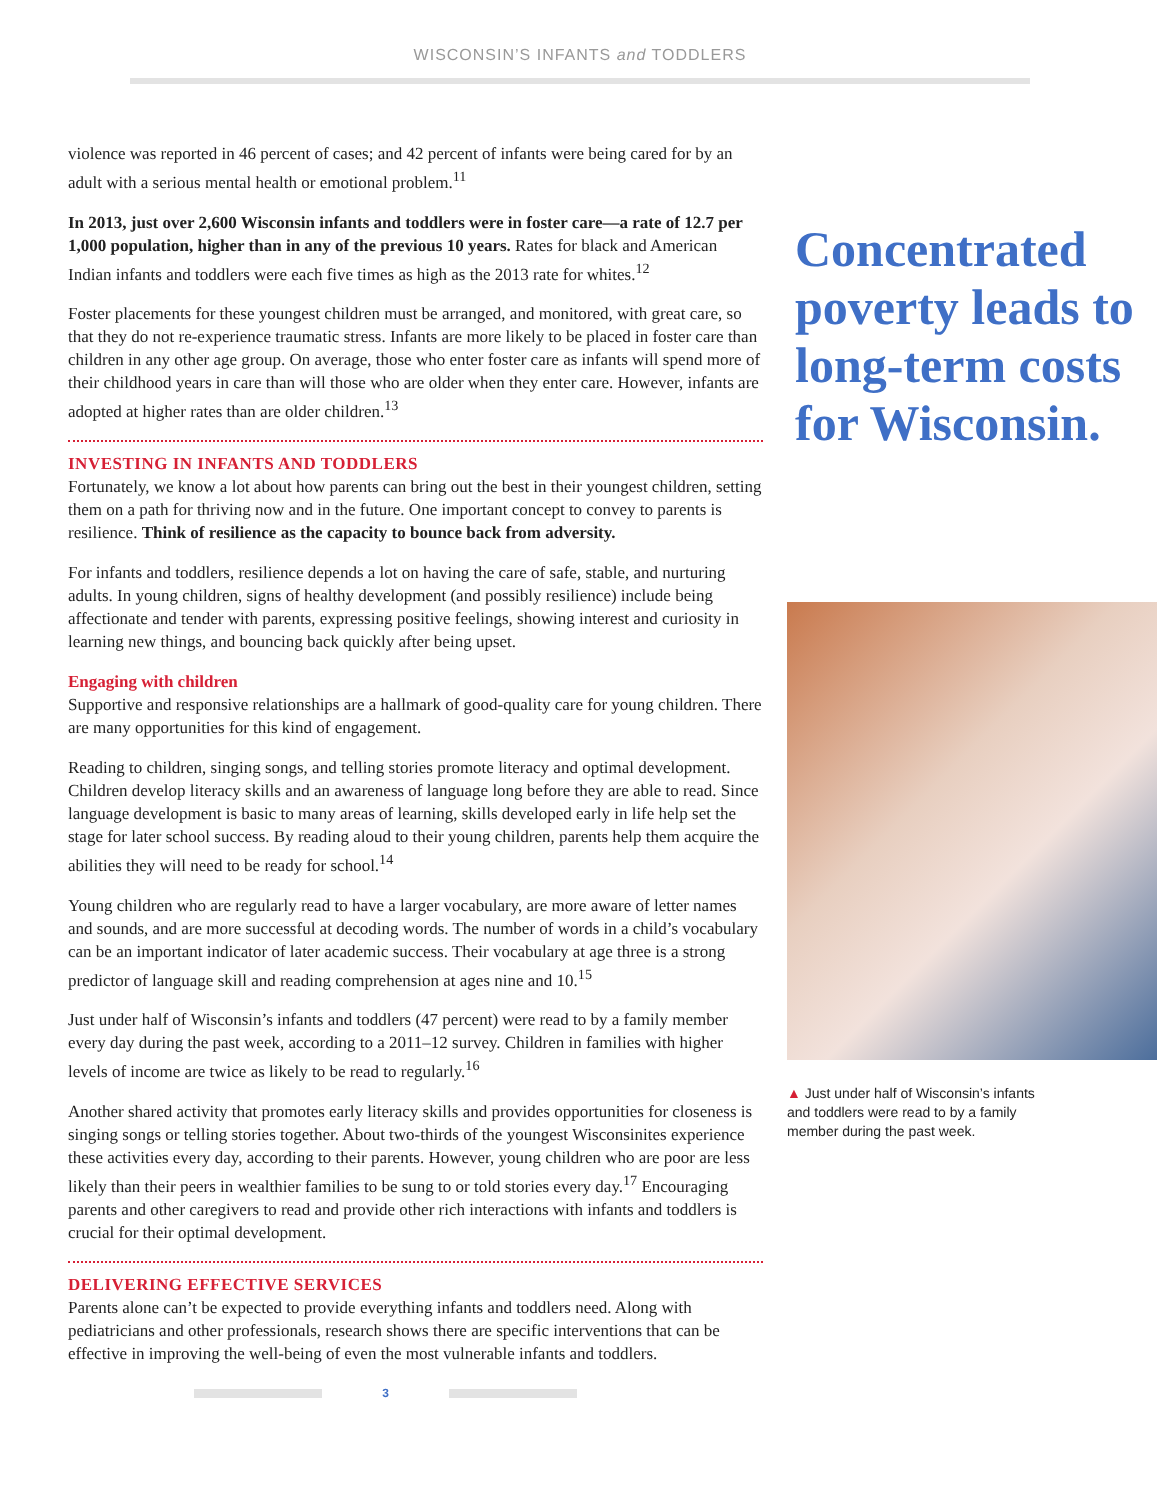WISCONSIN’S INFANTS and TODDLERS
violence was reported in 46 percent of cases; and 42 percent of infants were being cared for by an adult with a serious mental health or emotional problem.<sup>11</sup>
In 2013, just over 2,600 Wisconsin infants and toddlers were in foster care—a rate of 12.7 per 1,000 population, higher than in any of the previous 10 years. Rates for black and American Indian infants and toddlers were each five times as high as the 2013 rate for whites.<sup>12</sup>
Foster placements for these youngest children must be arranged, and monitored, with great care, so that they do not re-experience traumatic stress. Infants are more likely to be placed in foster care than children in any other age group. On average, those who enter foster care as infants will spend more of their childhood years in care than will those who are older when they enter care. However, infants are adopted at higher rates than are older children.<sup>13</sup>
INVESTING IN INFANTS AND TODDLERS
Fortunately, we know a lot about how parents can bring out the best in their youngest children, setting them on a path for thriving now and in the future. One important concept to convey to parents is resilience. Think of resilience as the capacity to bounce back from adversity.
For infants and toddlers, resilience depends a lot on having the care of safe, stable, and nurturing adults. In young children, signs of healthy development (and possibly resilience) include being affectionate and tender with parents, expressing positive feelings, showing interest and curiosity in learning new things, and bouncing back quickly after being upset.
Engaging with children
Supportive and responsive relationships are a hallmark of good-quality care for young children. There are many opportunities for this kind of engagement.
Reading to children, singing songs, and telling stories promote literacy and optimal development. Children develop literacy skills and an awareness of language long before they are able to read. Since language development is basic to many areas of learning, skills developed early in life help set the stage for later school success. By reading aloud to their young children, parents help them acquire the abilities they will need to be ready for school.<sup>14</sup>
Young children who are regularly read to have a larger vocabulary, are more aware of letter names and sounds, and are more successful at decoding words. The number of words in a child’s vocabulary can be an important indicator of later academic success. Their vocabulary at age three is a strong predictor of language skill and reading comprehension at ages nine and 10.<sup>15</sup>
Just under half of Wisconsin’s infants and toddlers (47 percent) were read to by a family member every day during the past week, according to a 2011–12 survey. Children in families with higher levels of income are twice as likely to be read to regularly.<sup>16</sup>
Another shared activity that promotes early literacy skills and provides opportunities for closeness is singing songs or telling stories together. About two-thirds of the youngest Wisconsinites experience these activities every day, according to their parents. However, young children who are poor are less likely than their peers in wealthier families to be sung to or told stories every day.<sup>17</sup> Encouraging parents and other caregivers to read and provide other rich interactions with infants and toddlers is crucial for their optimal development.
DELIVERING EFFECTIVE SERVICES
Parents alone can’t be expected to provide everything infants and toddlers need. Along with pediatricians and other professionals, research shows there are specific interventions that can be effective in improving the well-being of even the most vulnerable infants and toddlers.
3
Concentrated poverty leads to long-term costs for Wisconsin.
▲ Just under half of Wisconsin’s infants and toddlers were read to by a family member during the past week.